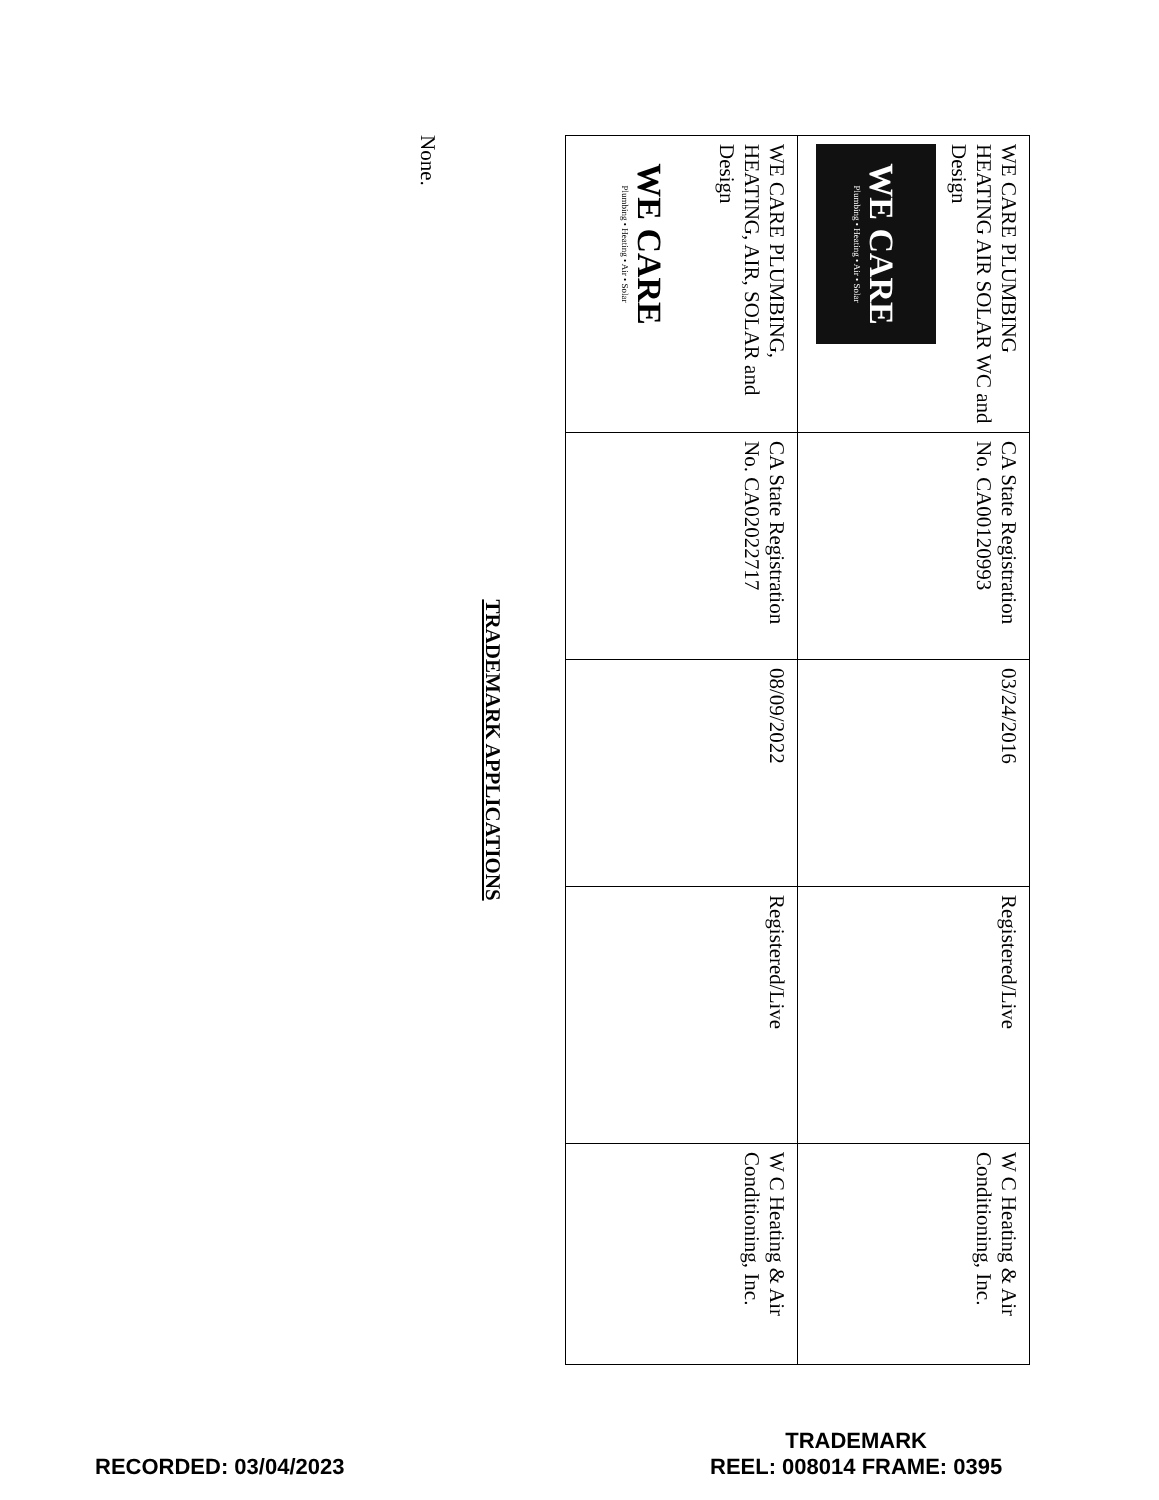| WE CARE PLUMBING HEATING AIR SOLAR WC and Design WE CARE Plumbing • Heating • Air • Solar | CA State Registration No. CA00120993 | 03/24/2016 | Registered/Live | W C Heating & Air Conditioning, Inc. |
| WE CARE PLUMBING, HEATING, AIR, SOLAR and Design WE CARE Plumbing • Heating • Air • Solar | CA State Registration No. CA02022717 | 08/09/2022 | Registered/Live | W C Heating & Air Conditioning, Inc. |
TRADEMARK APPLICATIONS
None.
RECORDED: 03/04/2023
TRADEMARK
REEL: 008014 FRAME: 0395